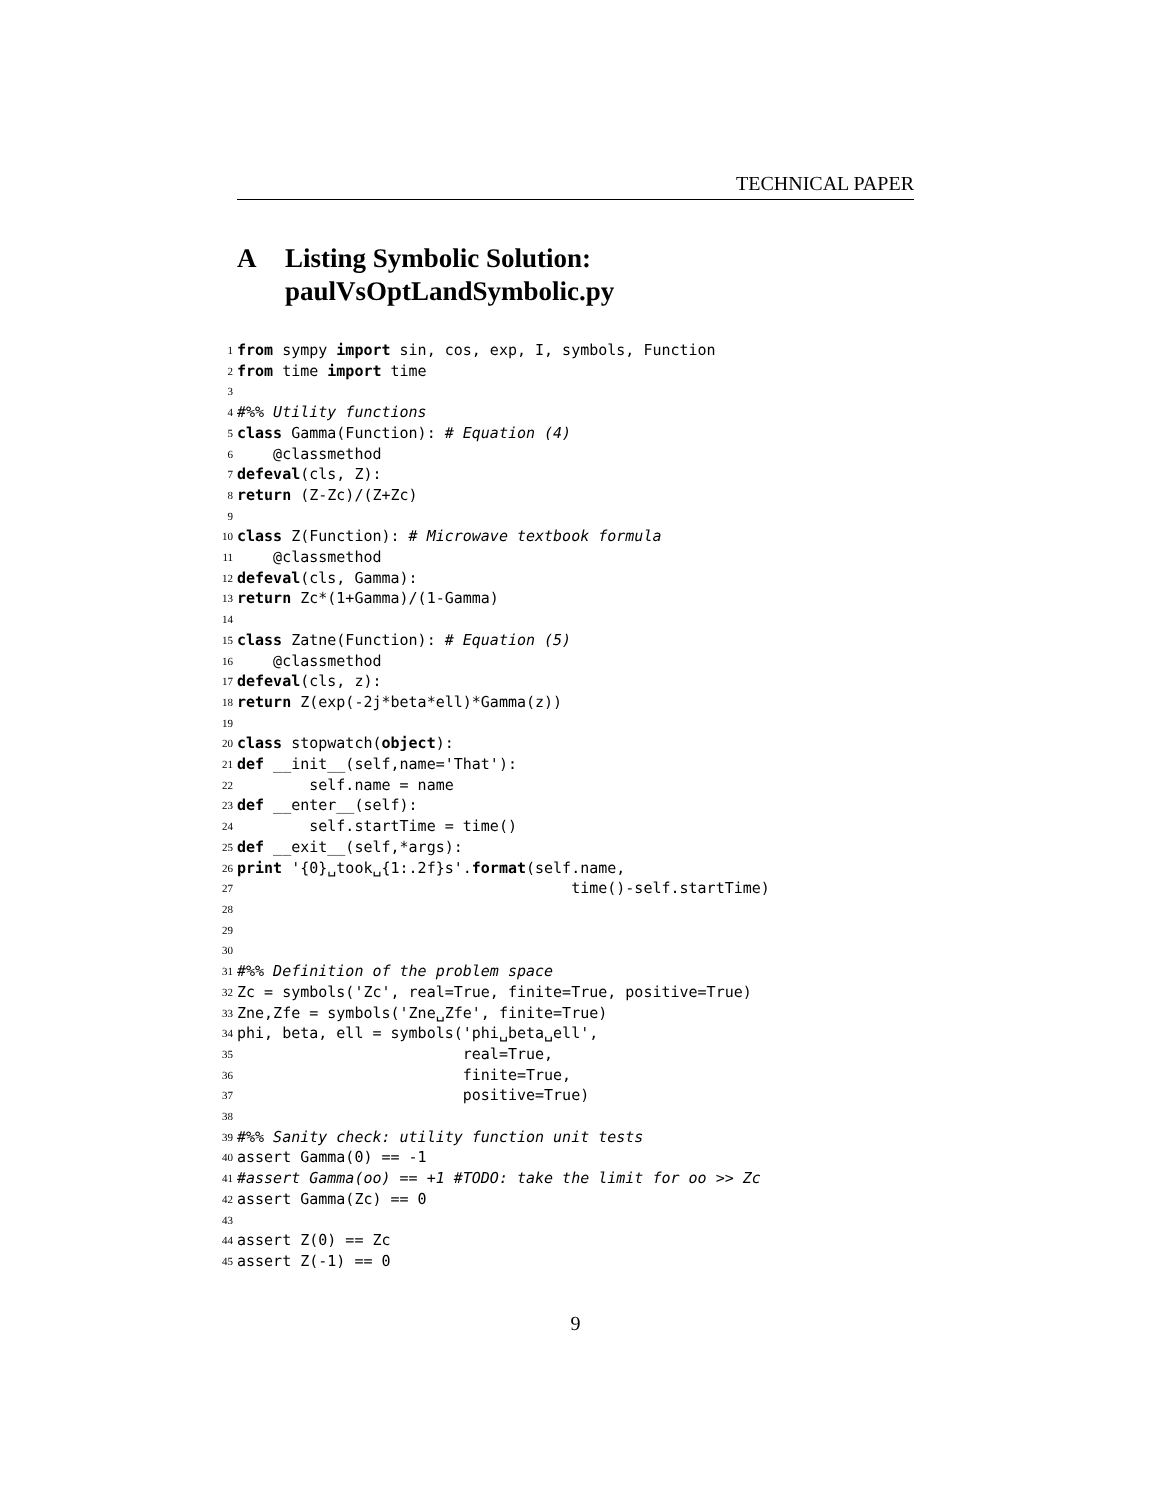TECHNICAL PAPER
A Listing Symbolic Solution:
paulVsOptLandSymbolic.py
1 from sympy import sin, cos, exp, I, symbols, Function
2 from time import time
3
4 #%% Utility functions
5 class Gamma(Function): # Equation (4)
6 @classmethod
7 def eval (cls, Z):
8 return (Z-Zc)/(Z+Zc)
9
10 class Z(Function): # Microwave textbook formula
11 @classmethod
12 def eval (cls, Gamma):
13 return Zc*(1+Gamma)/(1-Gamma)
14
15 class Zatne(Function): # Equation (5)
16 @classmethod
17 def eval (cls, z):
18 return Z(exp(-2j*beta*ell)*Gamma(z))
19
20 class stopwatch(object):
21 def __init__(self,name='That'):
22 self.name = name
23 def __enter__(self):
24 self.startTime = time()
25 def __exit__(self,*args):
26 print '{0}␣took␣{1:.2f}s'. format (self.name,
27 time()-self.startTime)
28
29
30
31 #%% Definition of the problem space
32 Zc = symbols('Zc', real=True, finite=True, positive=True)
33 Zne,Zfe = symbols('Zne␣Zfe', finite=True)
34 phi, beta, ell = symbols('phi␣beta␣ell',
35 real=True,
36 finite=True,
37 positive=True)
38
39 #%% Sanity check: utility function unit tests
40 assert Gamma(0) == -1
41 #assert Gamma(oo) == +1 #TODO: take the limit for oo >> Zc
42 assert Gamma(Zc) == 0
43
44 assert Z(0) == Zc
45 assert Z(-1) == 0
9